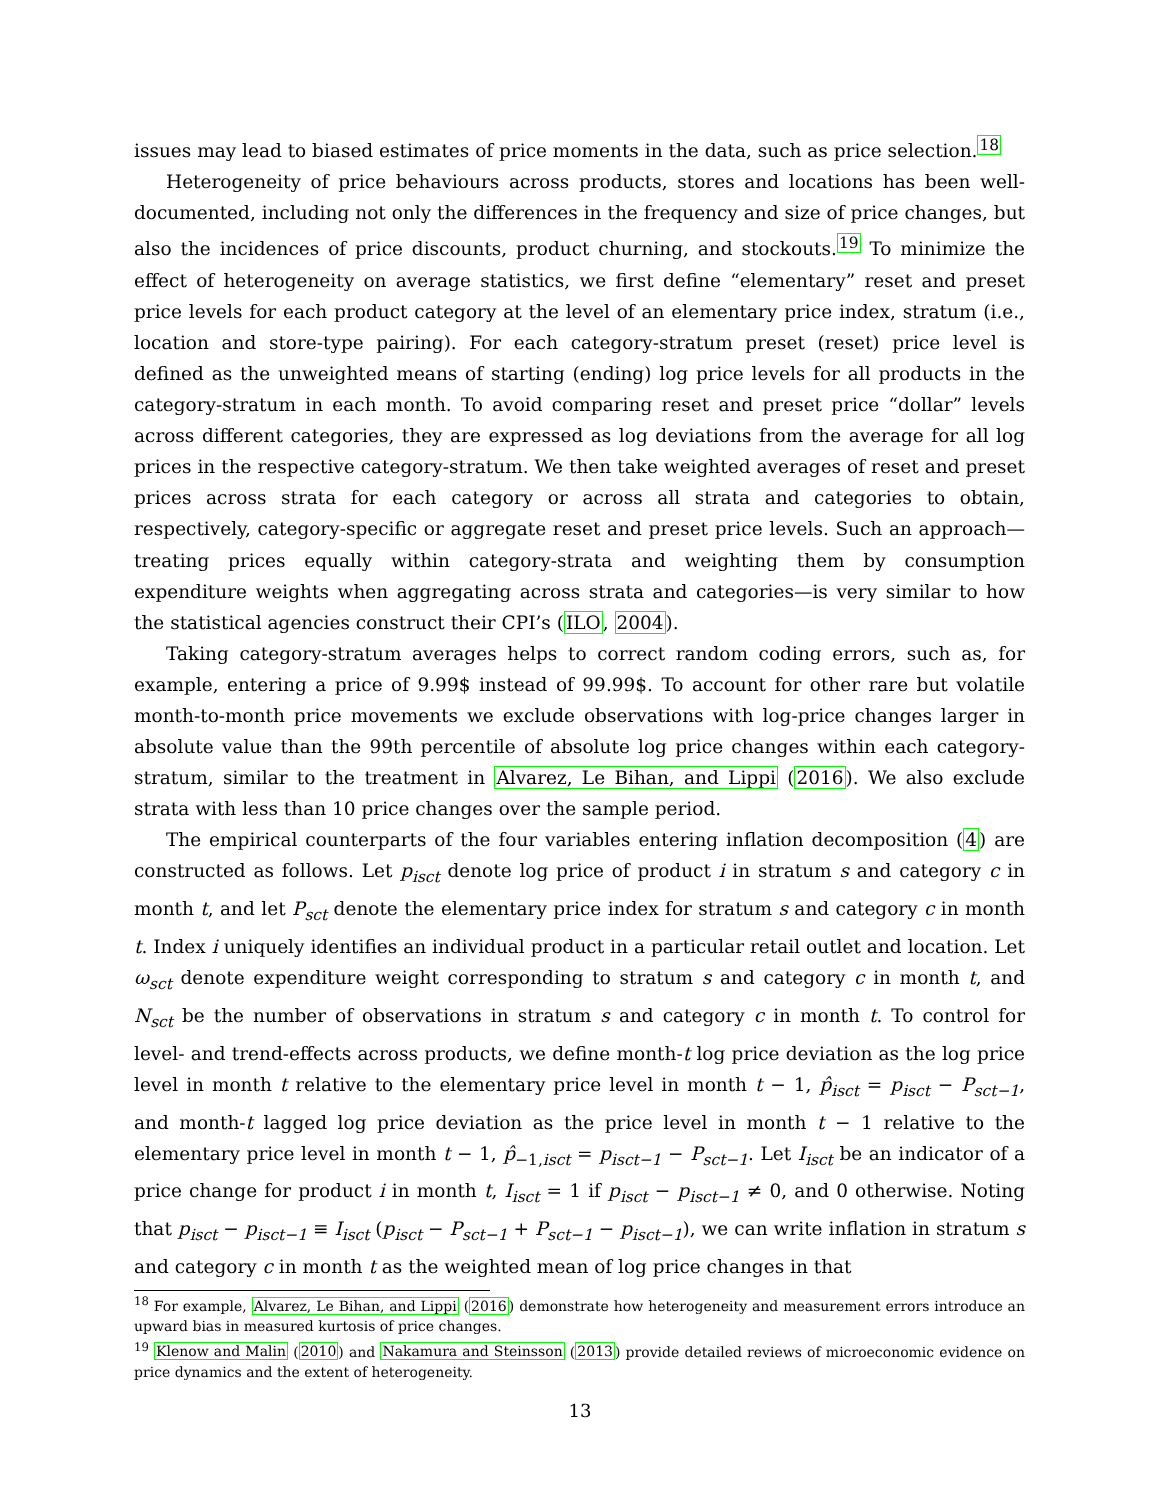issues may lead to biased estimates of price moments in the data, such as price selection.<sup>18</sup>
Heterogeneity of price behaviours across products, stores and locations has been well-documented, including not only the differences in the frequency and size of price changes, but also the incidences of price discounts, product churning, and stockouts.<sup>19</sup> To minimize the effect of heterogeneity on average statistics, we first define “elementary” reset and preset price levels for each product category at the level of an elementary price index, stratum (i.e., location and store-type pairing). For each category-stratum preset (reset) price level is defined as the unweighted means of starting (ending) log price levels for all products in the category-stratum in each month. To avoid comparing reset and preset price “dollar” levels across different categories, they are expressed as log deviations from the average for all log prices in the respective category-stratum. We then take weighted averages of reset and preset prices across strata for each category or across all strata and categories to obtain, respectively, category-specific or aggregate reset and preset price levels. Such an approach—treating prices equally within category-strata and weighting them by consumption expenditure weights when aggregating across strata and categories—is very similar to how the statistical agencies construct their CPI’s (ILO, 2004).
Taking category-stratum averages helps to correct random coding errors, such as, for example, entering a price of 9.99$ instead of 99.99$. To account for other rare but volatile month-to-month price movements we exclude observations with log-price changes larger in absolute value than the 99th percentile of absolute log price changes within each category-stratum, similar to the treatment in Alvarez, Le Bihan, and Lippi (2016). We also exclude strata with less than 10 price changes over the sample period.
The empirical counterparts of the four variables entering inflation decomposition (4) are constructed as follows. Let p<sub>isct</sub> denote log price of product i in stratum s and category c in month t, and let P<sub>sct</sub> denote the elementary price index for stratum s and category c in month t. Index i uniquely identifies an individual product in a particular retail outlet and location. Let ω<sub>sct</sub> denote expenditure weight corresponding to stratum s and category c in month t, and N<sub>sct</sub> be the number of observations in stratum s and category c in month t. To control for level- and trend-effects across products, we define month-t log price deviation as the log price level in month t relative to the elementary price level in month t − 1, p̂<sub>isct</sub> = p<sub>isct</sub> − P<sub>sct−1</sub>, and month-t lagged log price deviation as the price level in month t − 1 relative to the elementary price level in month t − 1, p̂<sub>−1,isct</sub> = p<sub>isct−1</sub> − P<sub>sct−1</sub>. Let I<sub>isct</sub> be an indicator of a price change for product i in month t, I<sub>isct</sub> = 1 if p<sub>isct</sub> − p<sub>isct−1</sub> ≠ 0, and 0 otherwise. Noting that p<sub>isct</sub> − p<sub>isct−1</sub> ≡ I<sub>isct</sub> (p<sub>isct</sub> − P<sub>sct−1</sub> + P<sub>sct−1</sub> − p<sub>isct−1</sub>), we can write inflation in stratum s and category c in month t as the weighted mean of log price changes in that
<sup>18</sup> For example, Alvarez, Le Bihan, and Lippi (2016) demonstrate how heterogeneity and measurement errors introduce an upward bias in measured kurtosis of price changes.
<sup>19</sup> Klenow and Malin (2010) and Nakamura and Steinsson (2013) provide detailed reviews of microeconomic evidence on price dynamics and the extent of heterogeneity.
13